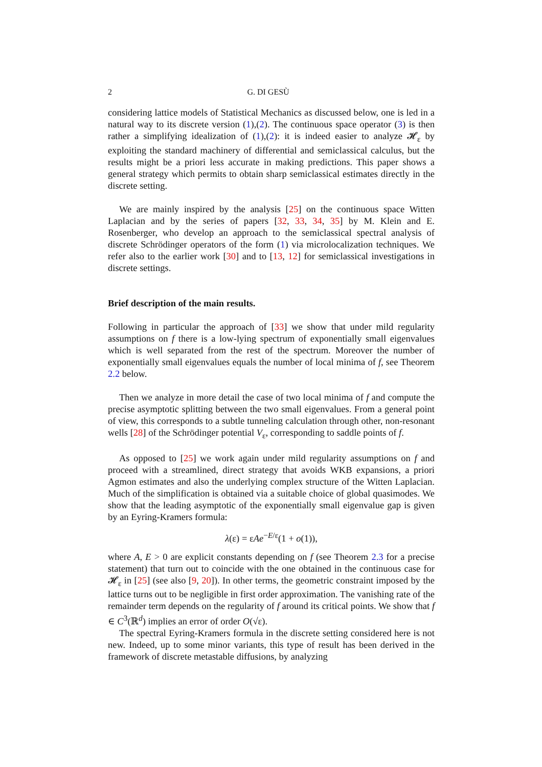2 G. DI GESÙ
considering lattice models of Statistical Mechanics as discussed below, one is led in a natural way to its discrete version (1),(2). The continuous space operator (3) is then rather a simplifying idealization of (1),(2): it is indeed easier to analyze 𝓗<sub>ε</sub> by exploiting the standard machinery of differential and semiclassical calculus, but the results might be a priori less accurate in making predictions. This paper shows a general strategy which permits to obtain sharp semiclassical estimates directly in the discrete setting.
We are mainly inspired by the analysis [25] on the continuous space Witten Laplacian and by the series of papers [32, 33, 34, 35] by M. Klein and E. Rosenberger, who develop an approach to the semiclassical spectral analysis of discrete Schrödinger operators of the form (1) via microlocalization techniques. We refer also to the earlier work [30] and to [13, 12] for semiclassical investigations in discrete settings.
Brief description of the main results.
Following in particular the approach of [33] we show that under mild regularity assumptions on f there is a low-lying spectrum of exponentially small eigenvalues which is well separated from the rest of the spectrum. Moreover the number of exponentially small eigenvalues equals the number of local minima of f, see Theorem 2.2 below.
Then we analyze in more detail the case of two local minima of f and compute the precise asymptotic splitting between the two small eigenvalues. From a general point of view, this corresponds to a subtle tunneling calculation through other, non-resonant wells [28] of the Schrödinger potential V<sub>ε</sub>, corresponding to saddle points of f.
As opposed to [25] we work again under mild regularity assumptions on f and proceed with a streamlined, direct strategy that avoids WKB expansions, a priori Agmon estimates and also the underlying complex structure of the Witten Laplacian. Much of the simplification is obtained via a suitable choice of global quasimodes. We show that the leading asymptotic of the exponentially small eigenvalue gap is given by an Eyring-Kramers formula:
λ(ε) = εAe<sup>−E/ε</sup>(1 + o(1)),
where A, E > 0 are explicit constants depending on f (see Theorem 2.3 for a precise statement) that turn out to coincide with the one obtained in the continuous case for 𝓗<sub>ε</sub> in [25] (see also [9, 20]). In other terms, the geometric constraint imposed by the lattice turns out to be negligible in first order approximation. The vanishing rate of the remainder term depends on the regularity of f around its critical points. We show that f ∈ C<sup>3</sup>(ℝ<sup>d</sup>) implies an error of order O(√ε).
The spectral Eyring-Kramers formula in the discrete setting considered here is not new. Indeed, up to some minor variants, this type of result has been derived in the framework of discrete metastable diffusions, by analyzing